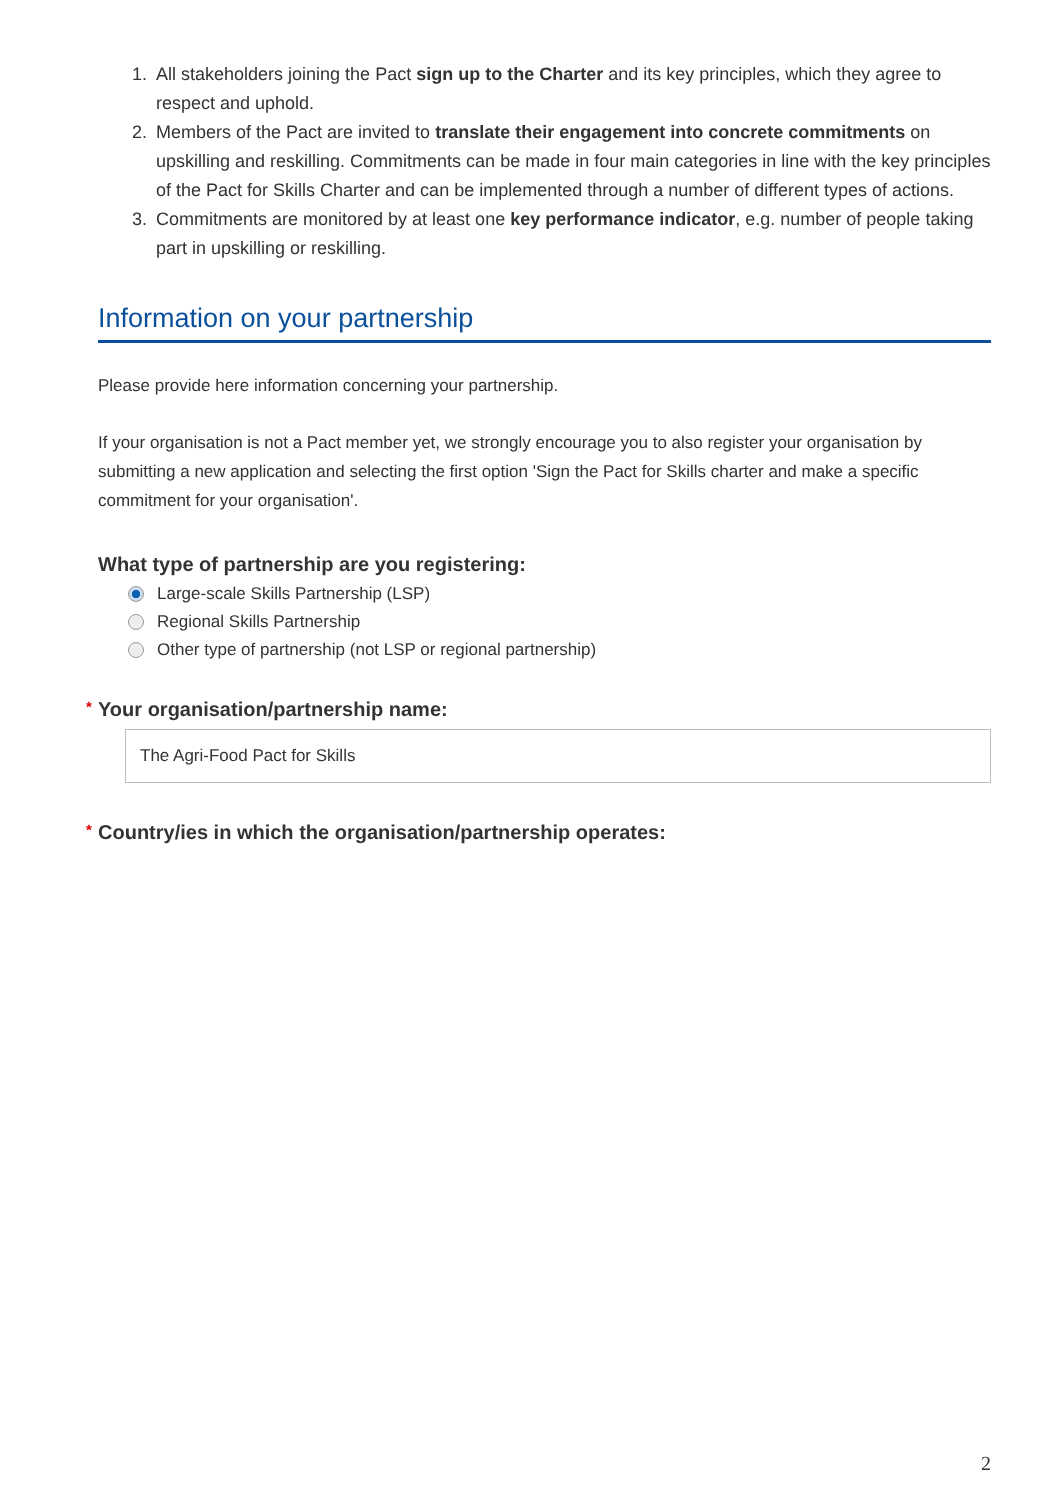1. All stakeholders joining the Pact sign up to the Charter and its key principles, which they agree to respect and uphold.
2. Members of the Pact are invited to translate their engagement into concrete commitments on upskilling and reskilling. Commitments can be made in four main categories in line with the key principles of the Pact for Skills Charter and can be implemented through a number of different types of actions.
3. Commitments are monitored by at least one key performance indicator, e.g. number of people taking part in upskilling or reskilling.
Information on your partnership
Please provide here information concerning your partnership.
If your organisation is not a Pact member yet, we strongly encourage you to also register your organisation by submitting a new application and selecting the first option 'Sign the Pact for Skills charter and make a specific commitment for your organisation'.
What type of partnership are you registering:
Large-scale Skills Partnership (LSP)
Regional Skills Partnership
Other type of partnership (not LSP or regional partnership)
* Your organisation/partnership name:
The Agri-Food Pact for Skills
* Country/ies in which the organisation/partnership operates:
2